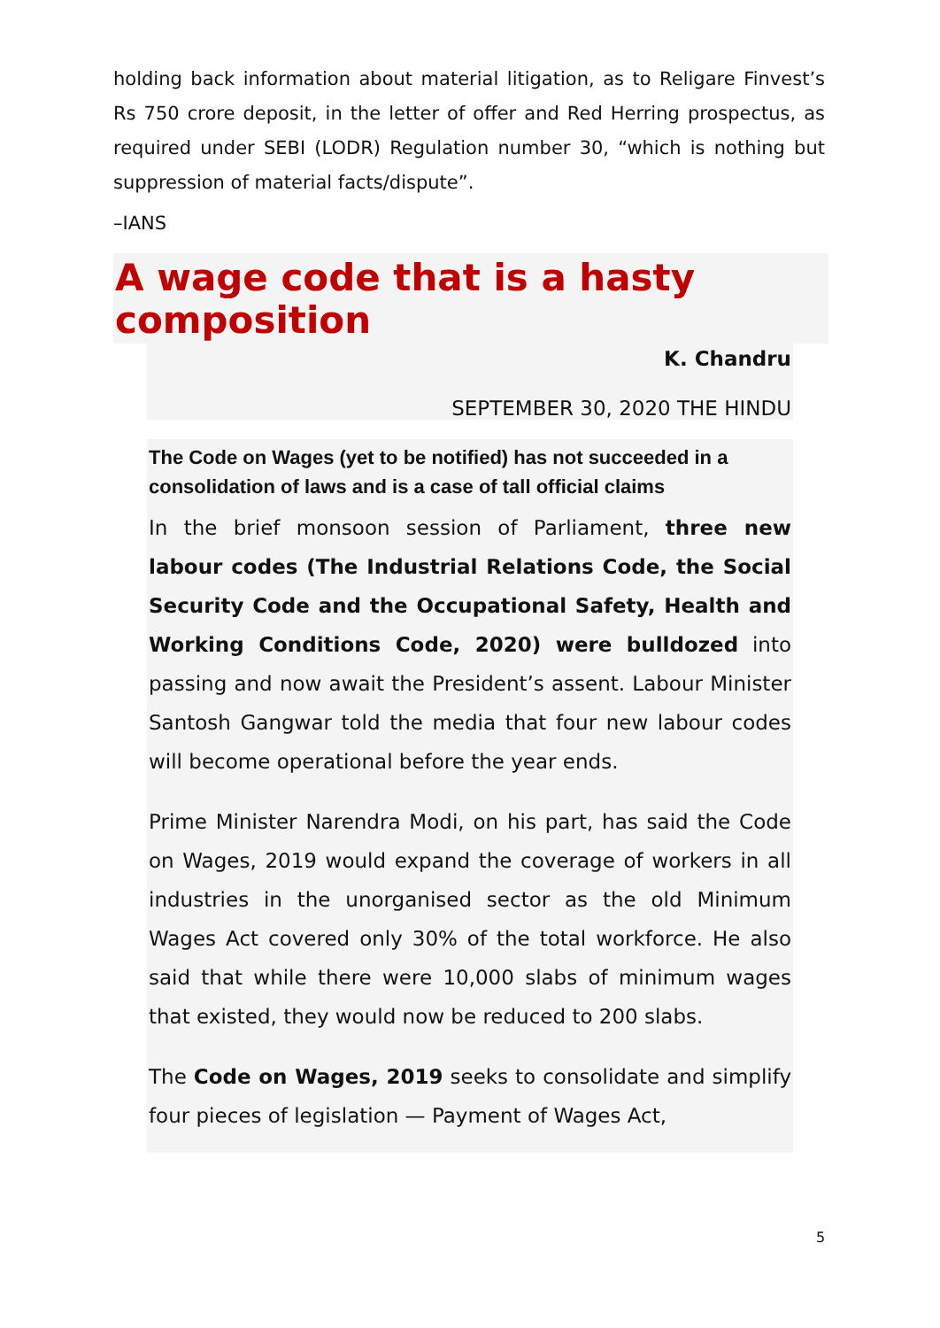holding back information about material litigation, as to Religare Finvest’s Rs 750 crore deposit, in the letter of offer and Red Herring prospectus, as required under SEBI (LODR) Regulation number 30, “which is nothing but suppression of material facts/dispute”.
–IANS
A wage code that is a hasty composition
K. Chandru
SEPTEMBER 30, 2020 THE HINDU
The Code on Wages (yet to be notified) has not succeeded in a consolidation of laws and is a case of tall official claims
In the brief monsoon session of Parliament, three new labour codes (The Industrial Relations Code, the Social Security Code and the Occupational Safety, Health and Working Conditions Code, 2020) were bulldozed into passing and now await the President’s assent. Labour Minister Santosh Gangwar told the media that four new labour codes will become operational before the year ends.
Prime Minister Narendra Modi, on his part, has said the Code on Wages, 2019 would expand the coverage of workers in all industries in the unorganised sector as the old Minimum Wages Act covered only 30% of the total workforce. He also said that while there were 10,000 slabs of minimum wages that existed, they would now be reduced to 200 slabs.
The Code on Wages, 2019 seeks to consolidate and simplify four pieces of legislation — Payment of Wages Act,
5